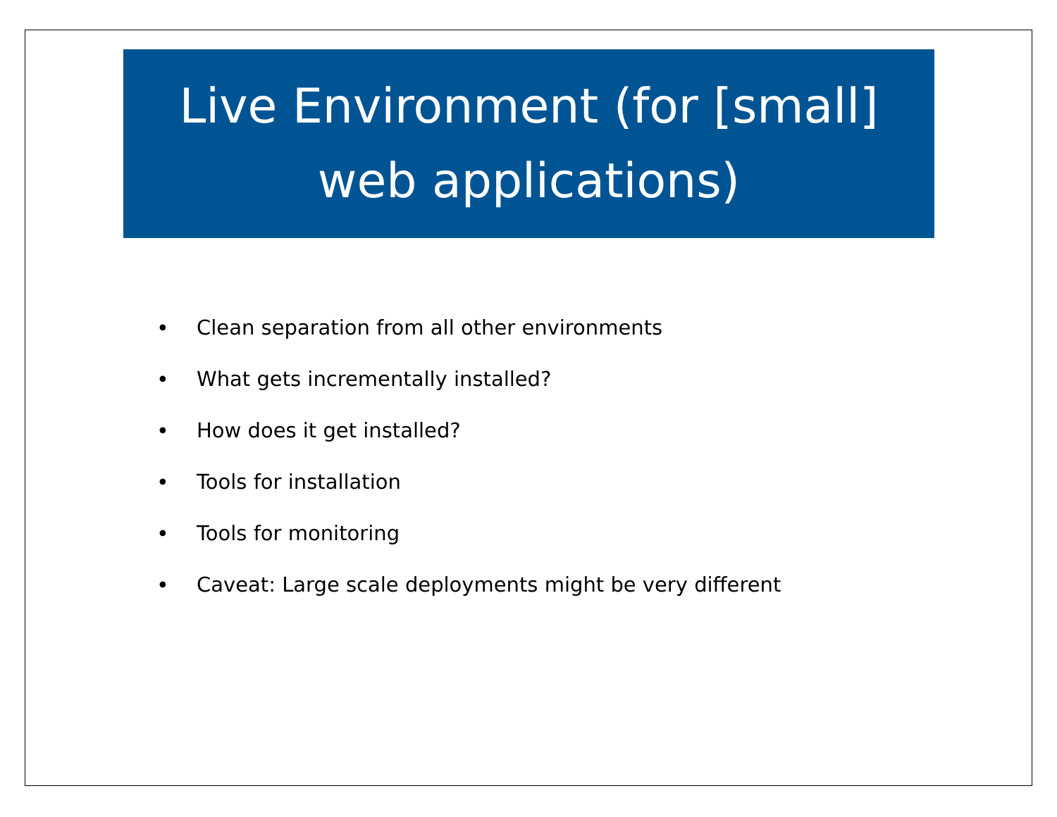Live Environment (for [small]
web applications)
• Clean separation from all other environments
• What gets incrementally installed?
• How does it get installed?
• Tools for installation
• Tools for monitoring
• Caveat: Large scale deployments might be very different